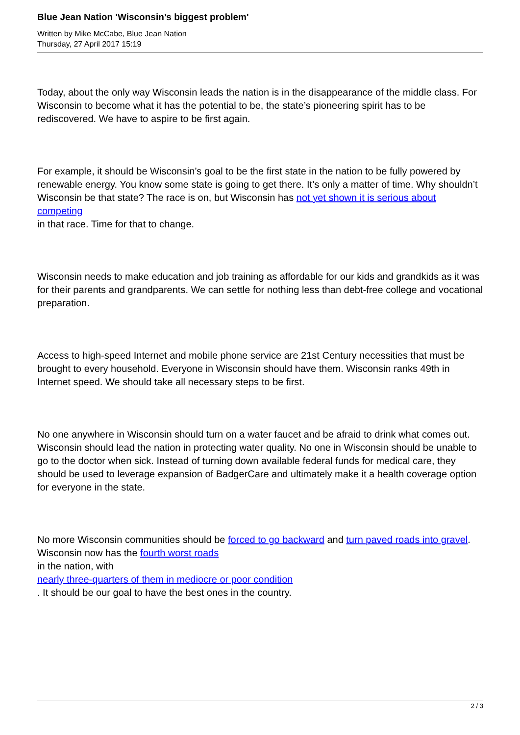Blue Jean Nation 'Wisconsin’s biggest problem'
Written by Mike McCabe, Blue Jean Nation
Thursday, 27 April 2017 15:19
Today, about the only way Wisconsin leads the nation is in the disappearance of the middle class. For Wisconsin to become what it has the potential to be, the state’s pioneering spirit has to be rediscovered. We have to aspire to be first again.
For example, it should be Wisconsin’s goal to be the first state in the nation to be fully powered by renewable energy. You know some state is going to get there. It’s only a matter of time. Why shouldn’t Wisconsin be that state? The race is on, but Wisconsin has not yet shown it is serious about competing
in that race. Time for that to change.
Wisconsin needs to make education and job training as affordable for our kids and grandkids as it was for their parents and grandparents. We can settle for nothing less than debt-free college and vocational preparation.
Access to high-speed Internet and mobile phone service are 21st Century necessities that must be brought to every household. Everyone in Wisconsin should have them. Wisconsin ranks 49th in Internet speed. We should take all necessary steps to be first.
No one anywhere in Wisconsin should turn on a water faucet and be afraid to drink what comes out. Wisconsin should lead the nation in protecting water quality. No one in Wisconsin should be unable to go to the doctor when sick. Instead of turning down available federal funds for medical care, they should be used to leverage expansion of BadgerCare and ultimately make it a health coverage option for everyone in the state.
No more Wisconsin communities should be forced to go backward and turn paved roads into gravel. Wisconsin now has the fourth worst roads
in the nation, with
nearly three-quarters of them in mediocre or poor condition
. It should be our goal to have the best ones in the country.
2 / 3